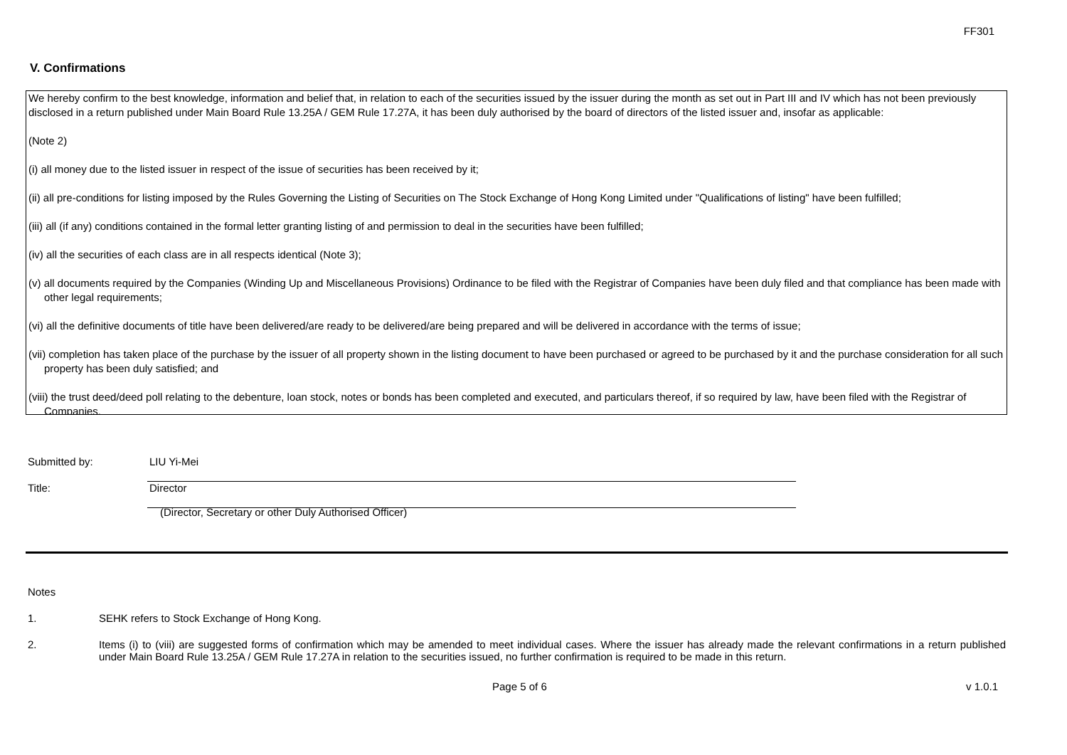FF301
V. Confirmations
We hereby confirm to the best knowledge, information and belief that, in relation to each of the securities issued by the issuer during the month as set out in Part III and IV which has not been previously disclosed in a return published under Main Board Rule 13.25A / GEM Rule 17.27A, it has been duly authorised by the board of directors of the listed issuer and, insofar as applicable:
(Note 2)
(i) all money due to the listed issuer in respect of the issue of securities has been received by it;
(ii) all pre-conditions for listing imposed by the Rules Governing the Listing of Securities on The Stock Exchange of Hong Kong Limited under "Qualifications of listing" have been fulfilled;
(iii) all (if any) conditions contained in the formal letter granting listing of and permission to deal in the securities have been fulfilled;
(iv) all the securities of each class are in all respects identical (Note 3);
(v) all documents required by the Companies (Winding Up and Miscellaneous Provisions) Ordinance to be filed with the Registrar of Companies have been duly filed and that compliance has been made with other legal requirements;
(vi) all the definitive documents of title have been delivered/are ready to be delivered/are being prepared and will be delivered in accordance with the terms of issue;
(vii) completion has taken place of the purchase by the issuer of all property shown in the listing document to have been purchased or agreed to be purchased by it and the purchase consideration for all such property has been duly satisfied; and
(viii) the trust deed/deed poll relating to the debenture, loan stock, notes or bonds has been completed and executed, and particulars thereof, if so required by law, have been filed with the Registrar of Companies.
Submitted by: LIU Yi-Mei
Title: Director
(Director, Secretary or other Duly Authorised Officer)
Notes
1. SEHK refers to Stock Exchange of Hong Kong.
2. Items (i) to (viii) are suggested forms of confirmation which may be amended to meet individual cases. Where the issuer has already made the relevant confirmations in a return published under Main Board Rule 13.25A / GEM Rule 17.27A in relation to the securities issued, no further confirmation is required to be made in this return.
Page 5 of 6 v 1.0.1